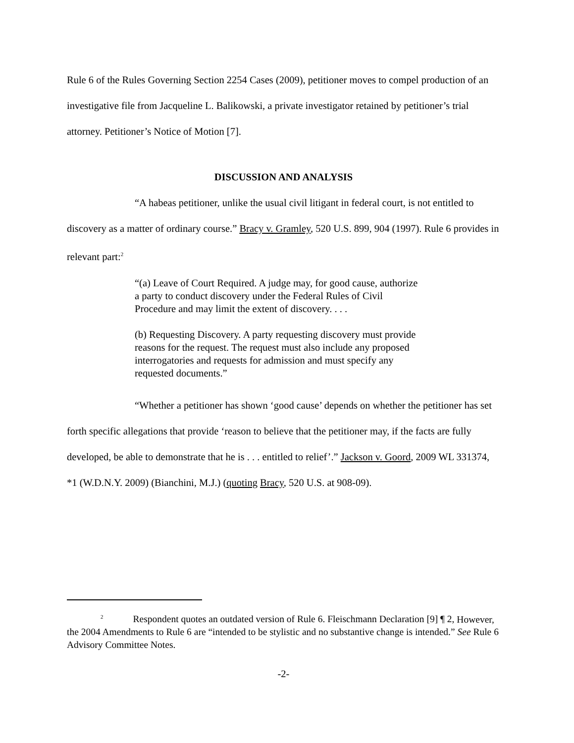Rule 6 of the Rules Governing Section 2254 Cases (2009), petitioner moves to compel production of an investigative file from Jacqueline L. Balikowski, a private investigator retained by petitioner’s trial attorney. Petitioner’s Notice of Motion [7].
DISCUSSION AND ANALYSIS
“A habeas petitioner, unlike the usual civil litigant in federal court, is not entitled to discovery as a matter of ordinary course.” Bracy v. Gramley, 520 U.S. 899, 904 (1997). Rule 6 provides in relevant part:<sup>2</sup>
“(a) Leave of Court Required. A judge may, for good cause, authorize a party to conduct discovery under the Federal Rules of Civil Procedure and may limit the extent of discovery. . . .
(b) Requesting Discovery. A party requesting discovery must provide reasons for the request. The request must also include any proposed interrogatories and requests for admission and must specify any requested documents.”
“Whether a petitioner has shown ‘good cause’ depends on whether the petitioner has set forth specific allegations that provide ‘reason to believe that the petitioner may, if the facts are fully developed, be able to demonstrate that he is . . . entitled to relief’.” Jackson v. Goord, 2009 WL 331374, *1 (W.D.N.Y. 2009) (Bianchini, M.J.) (quoting Bracy, 520 U.S. at 908-09).
<sup>2</sup> Respondent quotes an outdated version of Rule 6. Fleischmann Declaration [9] ¶ 2, However, the 2004 Amendments to Rule 6 are “intended to be stylistic and no substantive change is intended.” See Rule 6 Advisory Committee Notes.
-2-